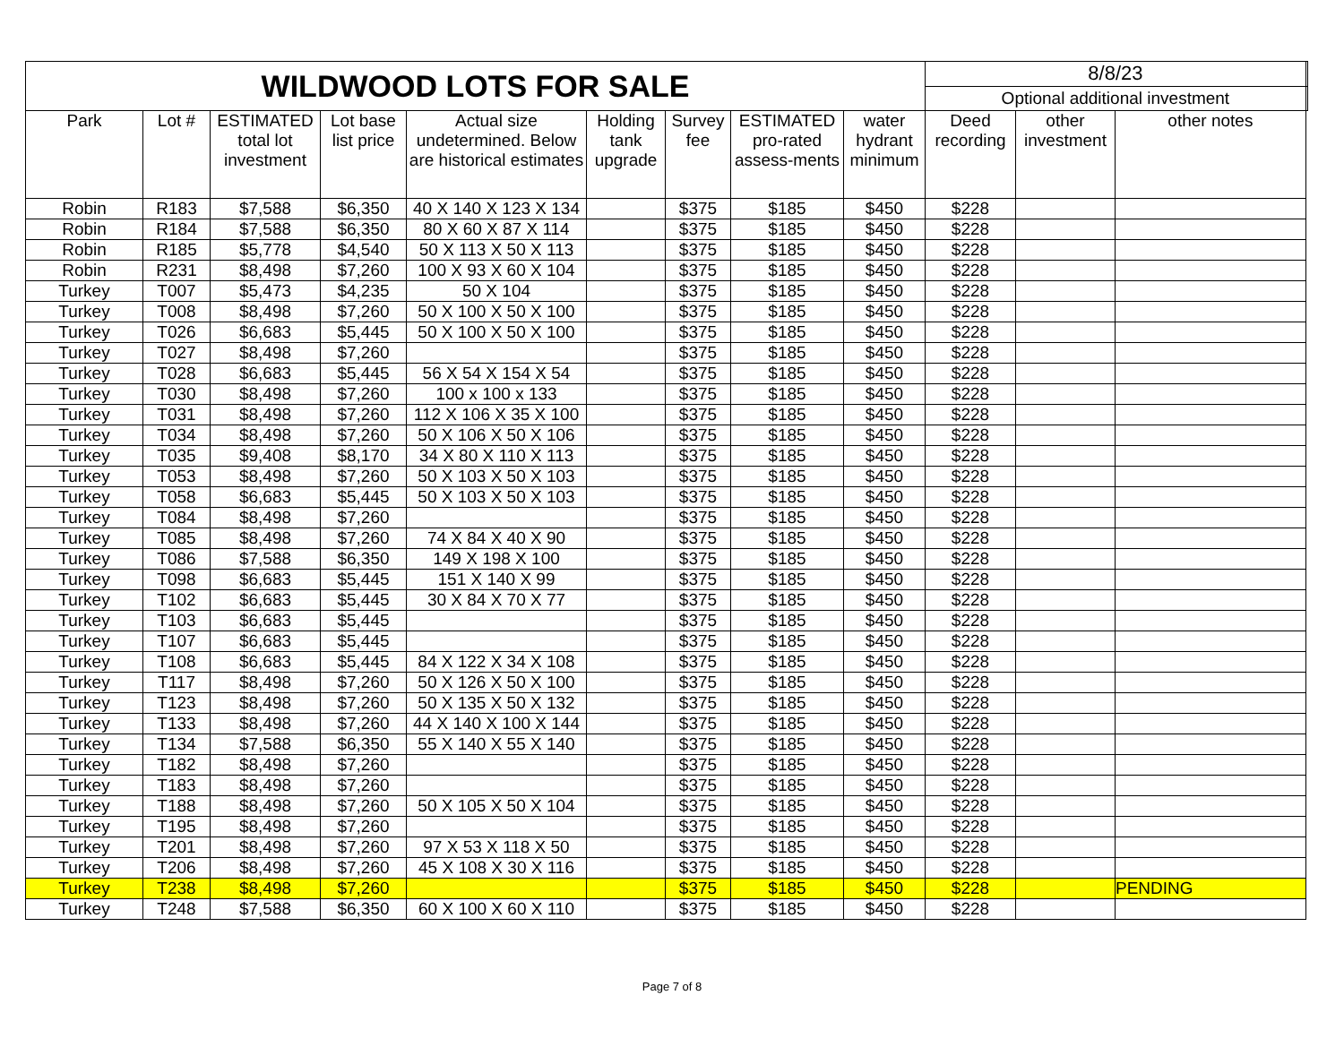| WILDWOOD LOTS FOR SALE | | | | | | | | | 8/8/23 | | | |
| | | | | | | | | | Optional additional investment | | | |
| Park | Lot # | ESTIMATED total lot investment | Lot base list price | Actual size undetermined. Below are historical estimates | Holding tank upgrade | Survey fee | ESTIMATED pro-rated assess-ments | water hydrant minimum | Deed recording | other investment | other notes | |
| Robin | R183 | $7,588 | $6,350 | 40 X 140 X 123 X 134 | | $375 | $185 | $450 | $228 | | | |
| Robin | R184 | $7,588 | $6,350 | 80 X 60 X 87 X 114 | | $375 | $185 | $450 | $228 | | | |
| Robin | R185 | $5,778 | $4,540 | 50 X 113 X 50 X 113 | | $375 | $185 | $450 | $228 | | | |
| Robin | R231 | $8,498 | $7,260 | 100 X 93 X 60 X 104 | | $375 | $185 | $450 | $228 | | | |
| Turkey | T007 | $5,473 | $4,235 | 50 X 104 | | $375 | $185 | $450 | $228 | | | |
| Turkey | T008 | $8,498 | $7,260 | 50 X 100 X 50 X 100 | | $375 | $185 | $450 | $228 | | | |
| Turkey | T026 | $6,683 | $5,445 | 50 X 100 X 50 X 100 | | $375 | $185 | $450 | $228 | | | |
| Turkey | T027 | $8,498 | $7,260 | | | $375 | $185 | $450 | $228 | | | |
| Turkey | T028 | $6,683 | $5,445 | 56 X 54 X 154 X 54 | | $375 | $185 | $450 | $228 | | | |
| Turkey | T030 | $8,498 | $7,260 | 100 x 100 x 133 | | $375 | $185 | $450 | $228 | | | |
| Turkey | T031 | $8,498 | $7,260 | 112 X 106 X 35 X 100 | | $375 | $185 | $450 | $228 | | | |
| Turkey | T034 | $8,498 | $7,260 | 50 X 106 X 50 X 106 | | $375 | $185 | $450 | $228 | | | |
| Turkey | T035 | $9,408 | $8,170 | 34 X 80 X 110 X 113 | | $375 | $185 | $450 | $228 | | | |
| Turkey | T053 | $8,498 | $7,260 | 50 X 103 X 50 X 103 | | $375 | $185 | $450 | $228 | | | |
| Turkey | T058 | $6,683 | $5,445 | 50 X 103 X 50 X 103 | | $375 | $185 | $450 | $228 | | | |
| Turkey | T084 | $8,498 | $7,260 | | | $375 | $185 | $450 | $228 | | | |
| Turkey | T085 | $8,498 | $7,260 | 74 X 84 X 40 X 90 | | $375 | $185 | $450 | $228 | | | |
| Turkey | T086 | $7,588 | $6,350 | 149 X 198 X 100 | | $375 | $185 | $450 | $228 | | | |
| Turkey | T098 | $6,683 | $5,445 | 151 X 140 X 99 | | $375 | $185 | $450 | $228 | | | |
| Turkey | T102 | $6,683 | $5,445 | 30 X 84 X 70 X 77 | | $375 | $185 | $450 | $228 | | | |
| Turkey | T103 | $6,683 | $5,445 | | | $375 | $185 | $450 | $228 | | | |
| Turkey | T107 | $6,683 | $5,445 | | | $375 | $185 | $450 | $228 | | | |
| Turkey | T108 | $6,683 | $5,445 | 84 X 122 X 34 X 108 | | $375 | $185 | $450 | $228 | | | |
| Turkey | T117 | $8,498 | $7,260 | 50 X 126 X 50 X 100 | | $375 | $185 | $450 | $228 | | | |
| Turkey | T123 | $8,498 | $7,260 | 50 X 135 X 50 X 132 | | $375 | $185 | $450 | $228 | | | |
| Turkey | T133 | $8,498 | $7,260 | 44 X 140 X 100 X 144 | | $375 | $185 | $450 | $228 | | | |
| Turkey | T134 | $7,588 | $6,350 | 55 X 140 X 55 X 140 | | $375 | $185 | $450 | $228 | | | |
| Turkey | T182 | $8,498 | $7,260 | | | $375 | $185 | $450 | $228 | | | |
| Turkey | T183 | $8,498 | $7,260 | | | $375 | $185 | $450 | $228 | | | |
| Turkey | T188 | $8,498 | $7,260 | 50 X 105 X 50 X 104 | | $375 | $185 | $450 | $228 | | | |
| Turkey | T195 | $8,498 | $7,260 | | | $375 | $185 | $450 | $228 | | | |
| Turkey | T201 | $8,498 | $7,260 | 97 X 53 X 118 X 50 | | $375 | $185 | $450 | $228 | | | |
| Turkey | T206 | $8,498 | $7,260 | 45 X 108 X 30 X 116 | | $375 | $185 | $450 | $228 | | | |
| Turkey | T238 | $8,498 | $7,260 | | | $375 | $185 | $450 | $228 | | PENDING | |
| Turkey | T248 | $7,588 | $6,350 | 60 X 100 X 60 X 110 | | $375 | $185 | $450 | $228 | | | |
Page 7 of 8